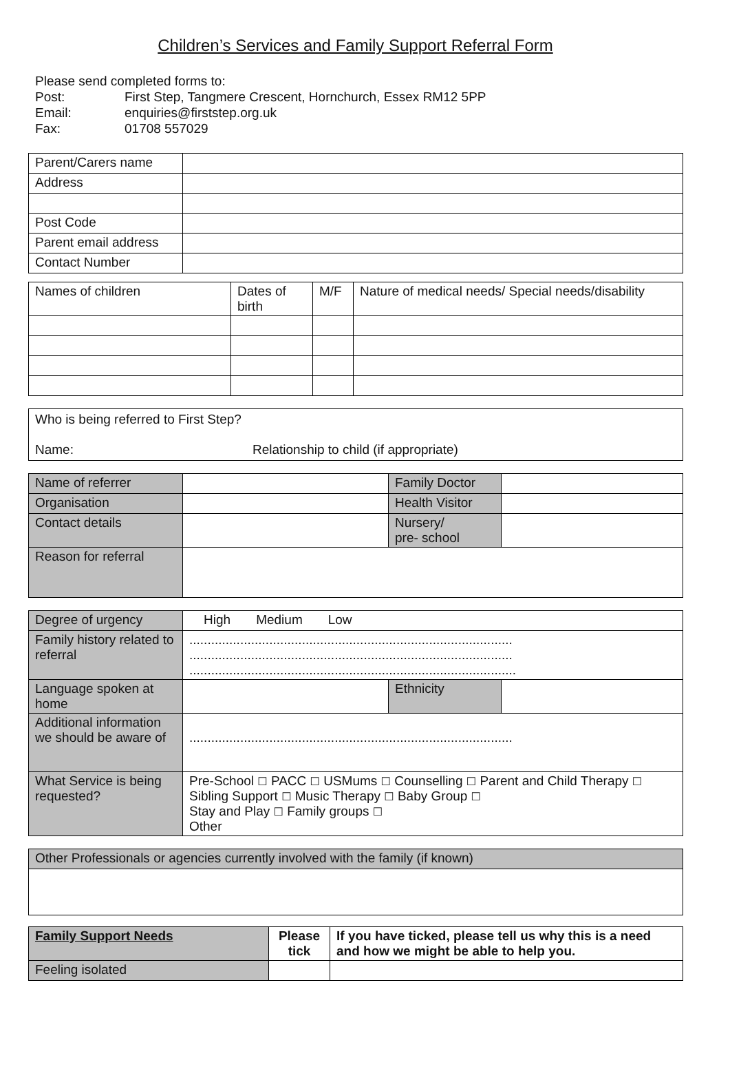Children’s Services and Family Support Referral Form
Please send completed forms to:
Post: First Step, Tangmere Crescent, Hornchurch, Essex RM12 5PP
Email: enquiries@firststep.org.uk
Fax: 01708 557029
| Parent/Carers name | |
| Address | |
| Post Code | |
| Parent email address | |
| Contact Number | |
| Names of children | Dates of birth | M/F | Nature of medical needs/ Special needs/disability |
| --- | --- | --- | --- |
Who is being referred to First Step?
Name: Relationship to child (if appropriate)
| Name of referrer | | Family Doctor | |
| Organisation | | Health Visitor | |
| Contact details | | Nursery/ pre- school | |
| Reason for referral | | | |
| Degree of urgency | High Medium Low | | |
| Family history related to referral | ......................................................................................... ......................................................................................... .......................................................................................... | | |
| Language spoken at home | | Ethnicity | |
| Additional information we should be aware of | ......................................................................................... | | |
| What Service is being requested? | Pre-School ☐ PACC ☐ USMums ☐ Counselling ☐ Parent and Child Therapy ☐ Sibling Support ☐ Music Therapy ☐ Baby Group ☐ Stay and Play ☐ Family groups ☐ Other | | |
| Other Professionals or agencies currently involved with the family (if known) |
| Family Support Needs | Please tick | If you have ticked, please tell us why this is a need and how we might be able to help you. |
| --- | --- | --- |
| Feeling isolated | | |